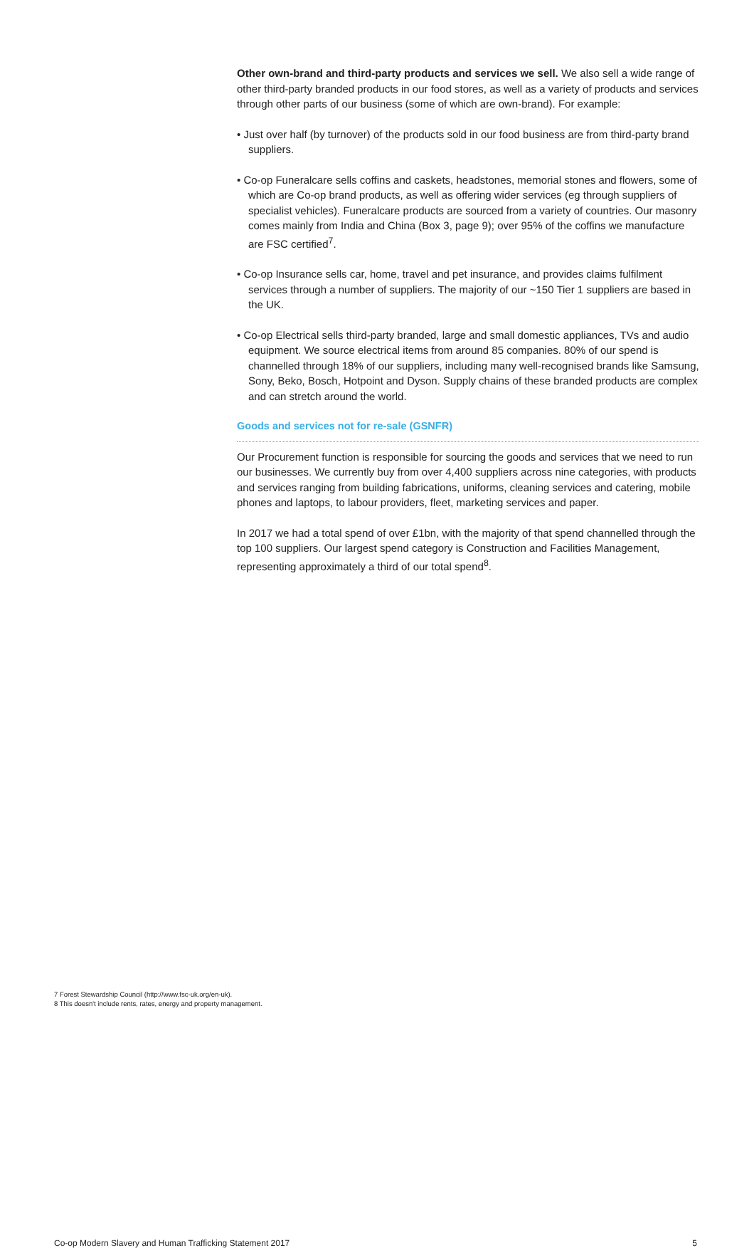Other own-brand and third-party products and services we sell. We also sell a wide range of other third-party branded products in our food stores, as well as a variety of products and services through other parts of our business (some of which are own-brand). For example:
• Just over half (by turnover) of the products sold in our food business are from third-party brand suppliers.
• Co-op Funeralcare sells coffins and caskets, headstones, memorial stones and flowers, some of which are Co-op brand products, as well as offering wider services (eg through suppliers of specialist vehicles). Funeralcare products are sourced from a variety of countries. Our masonry comes mainly from India and China (Box 3, page 9); over 95% of the coffins we manufacture are FSC certified<sup>7</sup>.
• Co-op Insurance sells car, home, travel and pet insurance, and provides claims fulfilment services through a number of suppliers. The majority of our ~150 Tier 1 suppliers are based in the UK.
• Co-op Electrical sells third-party branded, large and small domestic appliances, TVs and audio equipment. We source electrical items from around 85 companies. 80% of our spend is channelled through 18% of our suppliers, including many well-recognised brands like Samsung, Sony, Beko, Bosch, Hotpoint and Dyson. Supply chains of these branded products are complex and can stretch around the world.
Goods and services not for re-sale (GSNFR)
Our Procurement function is responsible for sourcing the goods and services that we need to run our businesses. We currently buy from over 4,400 suppliers across nine categories, with products and services ranging from building fabrications, uniforms, cleaning services and catering, mobile phones and laptops, to labour providers, fleet, marketing services and paper.
In 2017 we had a total spend of over £1bn, with the majority of that spend channelled through the top 100 suppliers. Our largest spend category is Construction and Facilities Management, representing approximately a third of our total spend<sup>8</sup>.
7 Forest Stewardship Council (http://www.fsc-uk.org/en-uk).
8 This doesn't include rents, rates, energy and property management.
Co-op Modern Slavery and Human Trafficking Statement 2017 5